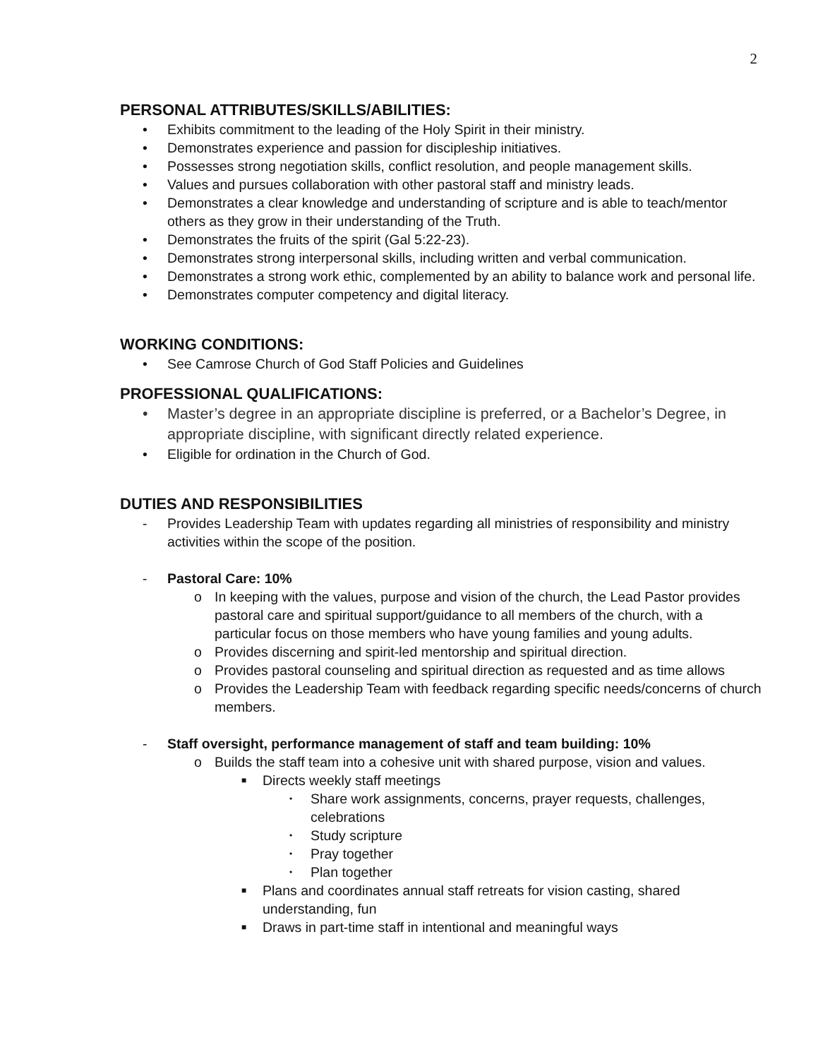2
PERSONAL ATTRIBUTES/SKILLS/ABILITIES:
• Exhibits commitment to the leading of the Holy Spirit in their ministry.
• Demonstrates experience and passion for discipleship initiatives.
• Possesses strong negotiation skills, conflict resolution, and people management skills.
• Values and pursues collaboration with other pastoral staff and ministry leads.
• Demonstrates a clear knowledge and understanding of scripture and is able to teach/mentor others as they grow in their understanding of the Truth.
• Demonstrates the fruits of the spirit (Gal 5:22-23).
• Demonstrates strong interpersonal skills, including written and verbal communication.
• Demonstrates a strong work ethic, complemented by an ability to balance work and personal life.
• Demonstrates computer competency and digital literacy.
WORKING CONDITIONS:
• See Camrose Church of God Staff Policies and Guidelines
PROFESSIONAL QUALIFICATIONS:
• Master’s degree in an appropriate discipline is preferred, or a Bachelor’s Degree, in appropriate discipline, with significant directly related experience.
• Eligible for ordination in the Church of God.
DUTIES AND RESPONSIBILITIES
- Provides Leadership Team with updates regarding all ministries of responsibility and ministry activities within the scope of the position.
- Pastoral Care: 10%
o In keeping with the values, purpose and vision of the church, the Lead Pastor provides pastoral care and spiritual support/guidance to all members of the church, with a particular focus on those members who have young families and young adults.
o Provides discerning and spirit-led mentorship and spiritual direction.
o Provides pastoral counseling and spiritual direction as requested and as time allows
o Provides the Leadership Team with feedback regarding specific needs/concerns of church members.
- Staff oversight, performance management of staff and team building: 10%
o Builds the staff team into a cohesive unit with shared purpose, vision and values.
■ Directs weekly staff meetings
• Share work assignments, concerns, prayer requests, challenges, celebrations
• Study scripture
• Pray together
• Plan together
■ Plans and coordinates annual staff retreats for vision casting, shared understanding, fun
■ Draws in part-time staff in intentional and meaningful ways